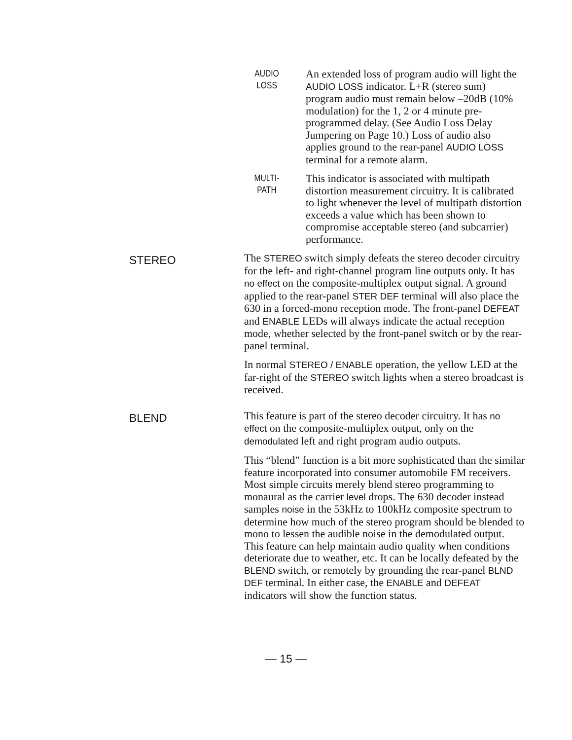AUDIO
LOSS
An extended loss of program audio will light the AUDIO LOSS indicator. L+R (stereo sum) program audio must remain below –20dB (10% modulation) for the 1, 2 or 4 minute pre-programmed delay. (See Audio Loss Delay Jumpering on Page 10.) Loss of audio also applies ground to the rear-panel AUDIO LOSS terminal for a remote alarm.
MULTI-
PATH
This indicator is associated with multipath distortion measurement circuitry. It is calibrated to light whenever the level of multipath distortion exceeds a value which has been shown to compromise acceptable stereo (and subcarrier) performance.
STEREO
The STEREO switch simply defeats the stereo decoder circuitry for the left- and right-channel program line outputs only. It has no effect on the composite-multiplex output signal. A ground applied to the rear-panel STER DEF terminal will also place the 630 in a forced-mono reception mode. The front-panel DEFEAT and ENABLE LEDs will always indicate the actual reception mode, whether selected by the front-panel switch or by the rear-panel terminal.
In normal STEREO / ENABLE operation, the yellow LED at the far-right of the STEREO switch lights when a stereo broadcast is received.
BLEND
This feature is part of the stereo decoder circuitry. It has no effect on the composite-multiplex output, only on the demodulated left and right program audio outputs.
This “blend” function is a bit more sophisticated than the similar feature incorporated into consumer automobile FM receivers. Most simple circuits merely blend stereo programming to monaural as the carrier level drops. The 630 decoder instead samples noise in the 53kHz to 100kHz composite spectrum to determine how much of the stereo program should be blended to mono to lessen the audible noise in the demodulated output. This feature can help maintain audio quality when conditions deteriorate due to weather, etc. It can be locally defeated by the BLEND switch, or remotely by grounding the rear-panel BLND DEF terminal. In either case, the ENABLE and DEFEAT indicators will show the function status.
— 15 —